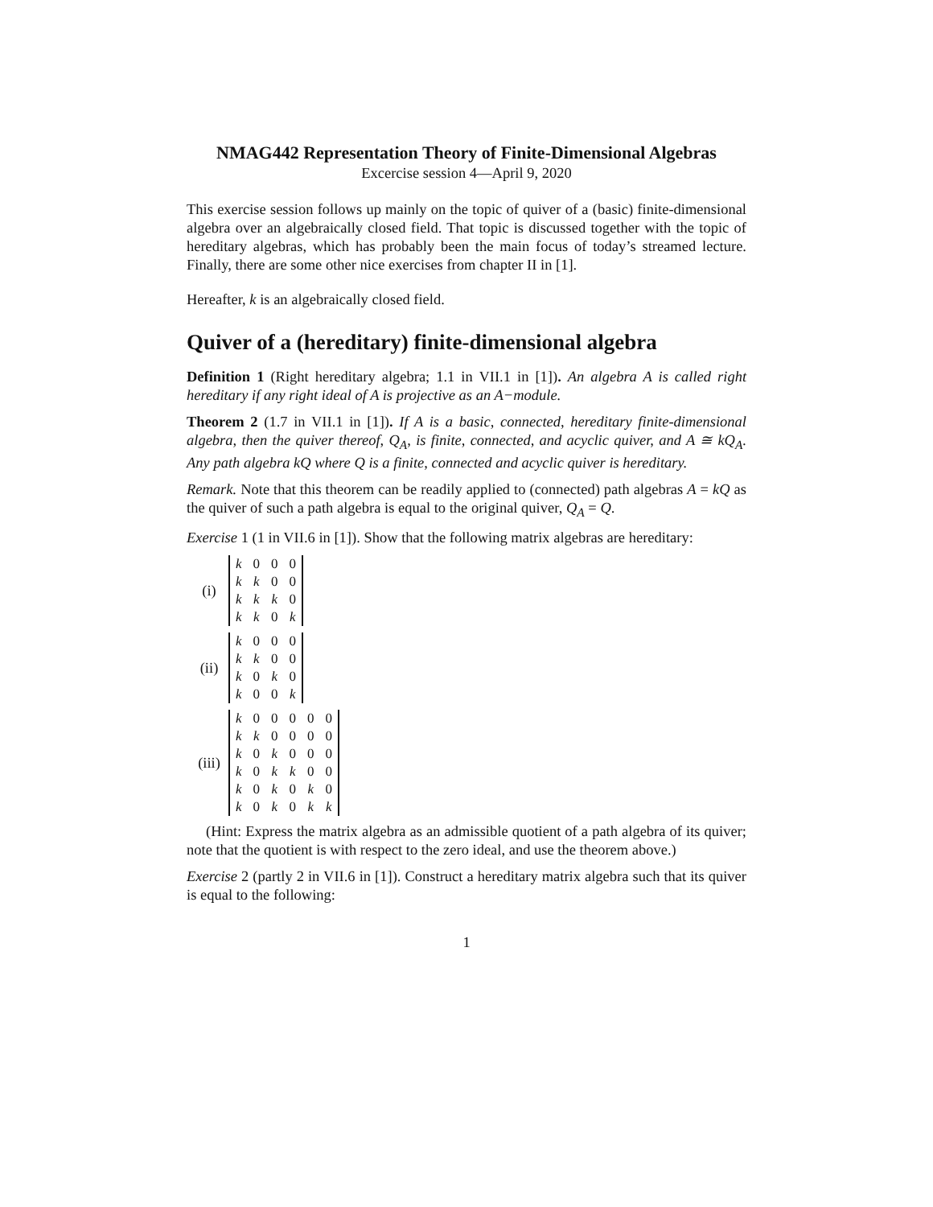NMAG442 Representation Theory of Finite-Dimensional Algebras
Excercise session 4—April 9, 2020
This exercise session follows up mainly on the topic of quiver of a (basic) finite-dimensional algebra over an algebraically closed field. That topic is discussed together with the topic of hereditary algebras, which has probably been the main focus of today’s streamed lecture. Finally, there are some other nice exercises from chapter II in [1].
Hereafter, k is an algebraically closed field.
Quiver of a (hereditary) finite-dimensional algebra
Definition 1 (Right hereditary algebra; 1.1 in VII.1 in [1]). An algebra A is called right hereditary if any right ideal of A is projective as an A−module.
Theorem 2 (1.7 in VII.1 in [1]). If A is a basic, connected, hereditary finite-dimensional algebra, then the quiver thereof, Q<sub>A</sub>, is finite, connected, and acyclic quiver, and A ≅ kQ<sub>A</sub>. Any path algebra kQ where Q is a finite, connected and acyclic quiver is hereditary.
Remark. Note that this theorem can be readily applied to (connected) path algebras A = kQ as the quiver of such a path algebra is equal to the original quiver, Q<sub>A</sub> = Q.
Exercise 1 (1 in VII.6 in [1]). Show that the following matrix algebras are hereditary:
(i)
| k | 0 | 0 | 0 |
| k | k | 0 | 0 |
| k | k | k | 0 |
| k | k | 0 | k |
(ii)
| k | 0 | 0 | 0 |
| k | k | 0 | 0 |
| k | 0 | k | 0 |
| k | 0 | 0 | k |
(iii)
| k | 0 | 0 | 0 | 0 | 0 |
| k | k | 0 | 0 | 0 | 0 |
| k | 0 | k | 0 | 0 | 0 |
| k | 0 | k | k | 0 | 0 |
| k | 0 | k | 0 | k | 0 |
| k | 0 | k | 0 | k | k |
(Hint: Express the matrix algebra as an admissible quotient of a path algebra of its quiver; note that the quotient is with respect to the zero ideal, and use the theorem above.)
Exercise 2 (partly 2 in VII.6 in [1]). Construct a hereditary matrix algebra such that its quiver is equal to the following:
1